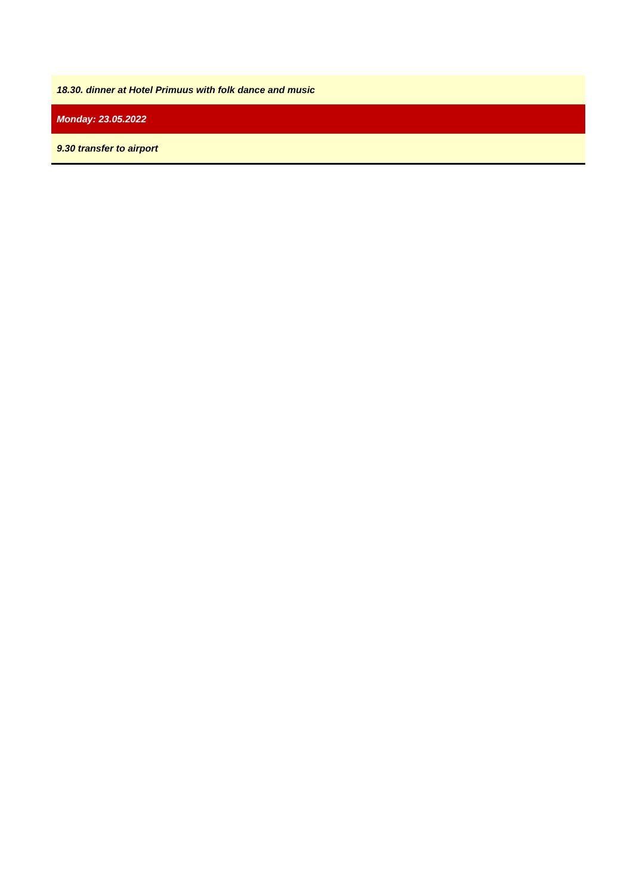| 18.30. dinner at Hotel Primuus with folk dance and music |
| Monday: 23.05.2022 |
| 9.30 transfer to airport |